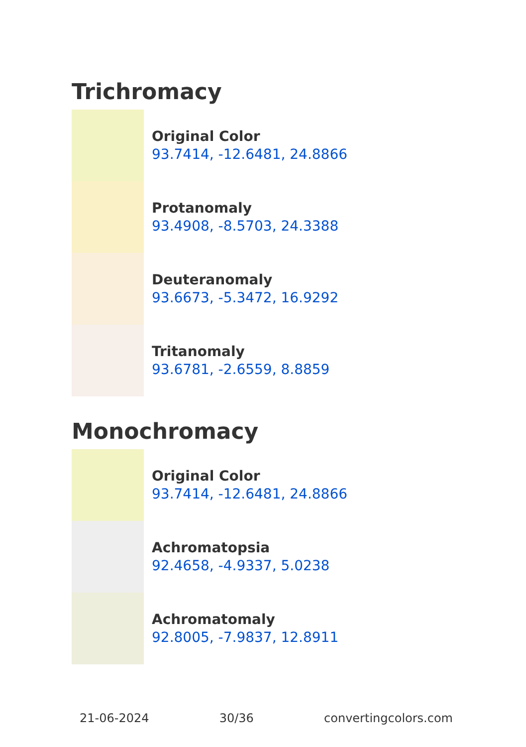Trichromacy
Original Color
93.7414, -12.6481, 24.8866
Protanomaly
93.4908, -8.5703, 24.3388
Deuteranomaly
93.6673, -5.3472, 16.9292
Tritanomaly
93.6781, -2.6559, 8.8859
Monochromacy
Original Color
93.7414, -12.6481, 24.8866
Achromatopsia
92.4658, -4.9337, 5.0238
Achromatomaly
92.8005, -7.9837, 12.8911
21-06-2024 30/36 convertingcolors.com